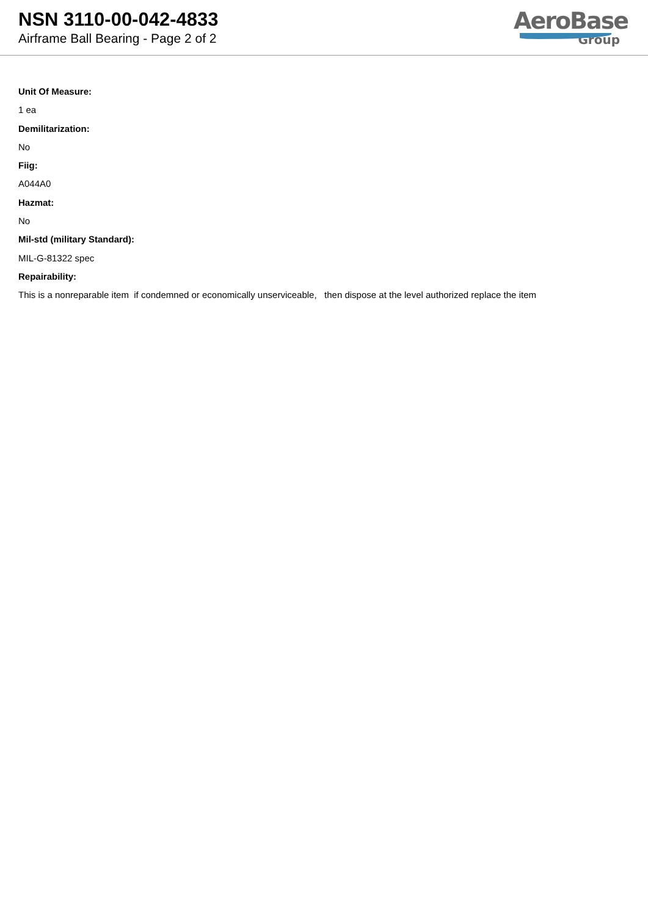NSN 3110-00-042-4833
Airframe Ball Bearing - Page 2 of 2
AeroBase
Group
Unit Of Measure:
1 ea
Demilitarization:
No
Fiig:
A044A0
Hazmat:
No
Mil-std (military Standard):
MIL-G-81322 spec
Repairability:
This is a nonreparable item if condemned or economically unserviceable, then dispose at the level authorized replace the item